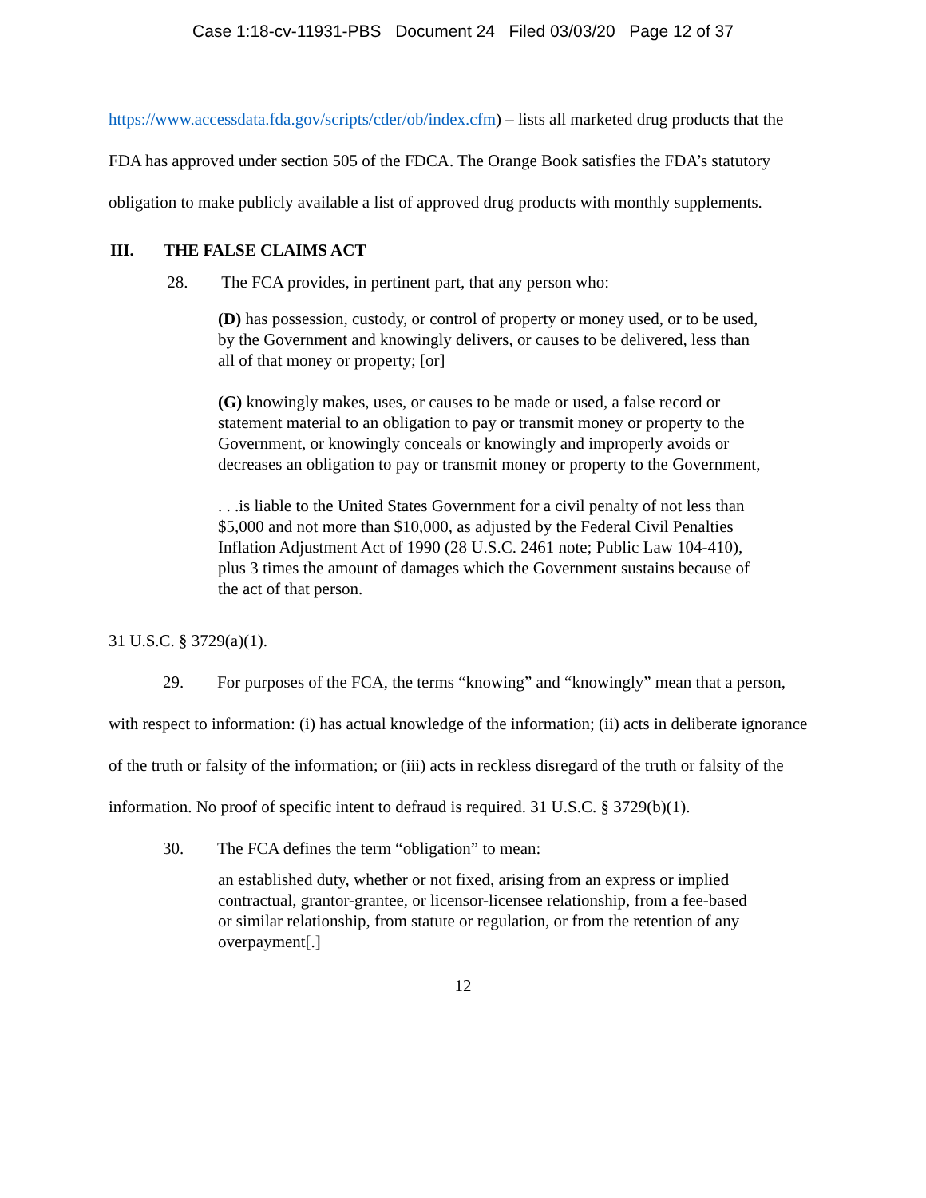Case 1:18-cv-11931-PBS Document 24 Filed 03/03/20 Page 12 of 37
https://www.accessdata.fda.gov/scripts/cder/ob/index.cfm) – lists all marketed drug products that the FDA has approved under section 505 of the FDCA. The Orange Book satisfies the FDA’s statutory obligation to make publicly available a list of approved drug products with monthly supplements.
III. THE FALSE CLAIMS ACT
28. The FCA provides, in pertinent part, that any person who:
(D) has possession, custody, or control of property or money used, or to be used, by the Government and knowingly delivers, or causes to be delivered, less than all of that money or property; [or]
(G) knowingly makes, uses, or causes to be made or used, a false record or statement material to an obligation to pay or transmit money or property to the Government, or knowingly conceals or knowingly and improperly avoids or decreases an obligation to pay or transmit money or property to the Government,
. . .is liable to the United States Government for a civil penalty of not less than $5,000 and not more than $10,000, as adjusted by the Federal Civil Penalties Inflation Adjustment Act of 1990 (28 U.S.C. 2461 note; Public Law 104-410), plus 3 times the amount of damages which the Government sustains because of the act of that person.
31 U.S.C. § 3729(a)(1).
29. For purposes of the FCA, the terms “knowing” and “knowingly” mean that a person, with respect to information: (i) has actual knowledge of the information; (ii) acts in deliberate ignorance of the truth or falsity of the information; or (iii) acts in reckless disregard of the truth or falsity of the information. No proof of specific intent to defraud is required. 31 U.S.C. § 3729(b)(1).
30. The FCA defines the term “obligation” to mean:
an established duty, whether or not fixed, arising from an express or implied contractual, grantor-grantee, or licensor-licensee relationship, from a fee-based or similar relationship, from statute or regulation, or from the retention of any overpayment[.]
12